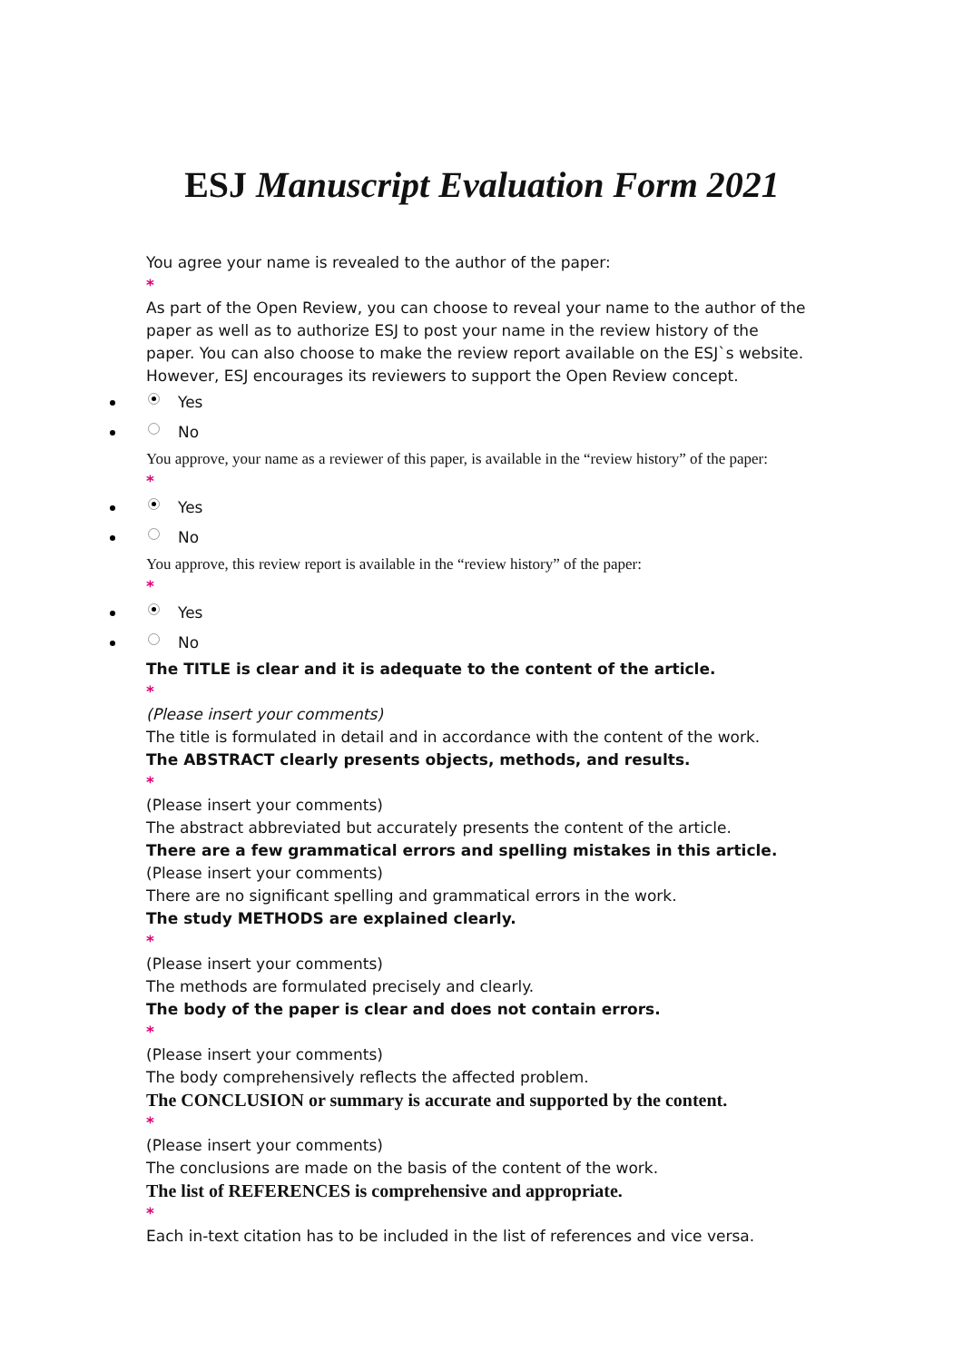ESJ Manuscript Evaluation Form 2021
You agree your name is revealed to the author of the paper:
*
As part of the Open Review, you can choose to reveal your name to the author of the paper as well as to authorize ESJ to post your name in the review history of the paper. You can also choose to make the review report available on the ESJ`s website. However, ESJ encourages its reviewers to support the Open Review concept.
Yes
No
You approve, your name as a reviewer of this paper, is available in the “review history” of the paper:
*
Yes
No
You approve, this review report is available in the “review history” of the paper:
*
Yes
No
The TITLE is clear and it is adequate to the content of the article.
*
(Please insert your comments)
The title is formulated in detail and in accordance with the content of the work.
The ABSTRACT clearly presents objects, methods, and results.
*
(Please insert your comments)
The abstract abbreviated but accurately presents the content of the article.
There are a few grammatical errors and spelling mistakes in this article.
(Please insert your comments)
There are no significant spelling and grammatical errors in the work.
The study METHODS are explained clearly.
*
(Please insert your comments)
The methods are formulated precisely and clearly.
The body of the paper is clear and does not contain errors.
*
(Please insert your comments)
The body comprehensively reflects the affected problem.
The CONCLUSION or summary is accurate and supported by the content.
*
(Please insert your comments)
The conclusions are made on the basis of the content of the work.
The list of REFERENCES is comprehensive and appropriate.
*
Each in-text citation has to be included in the list of references and vice versa.